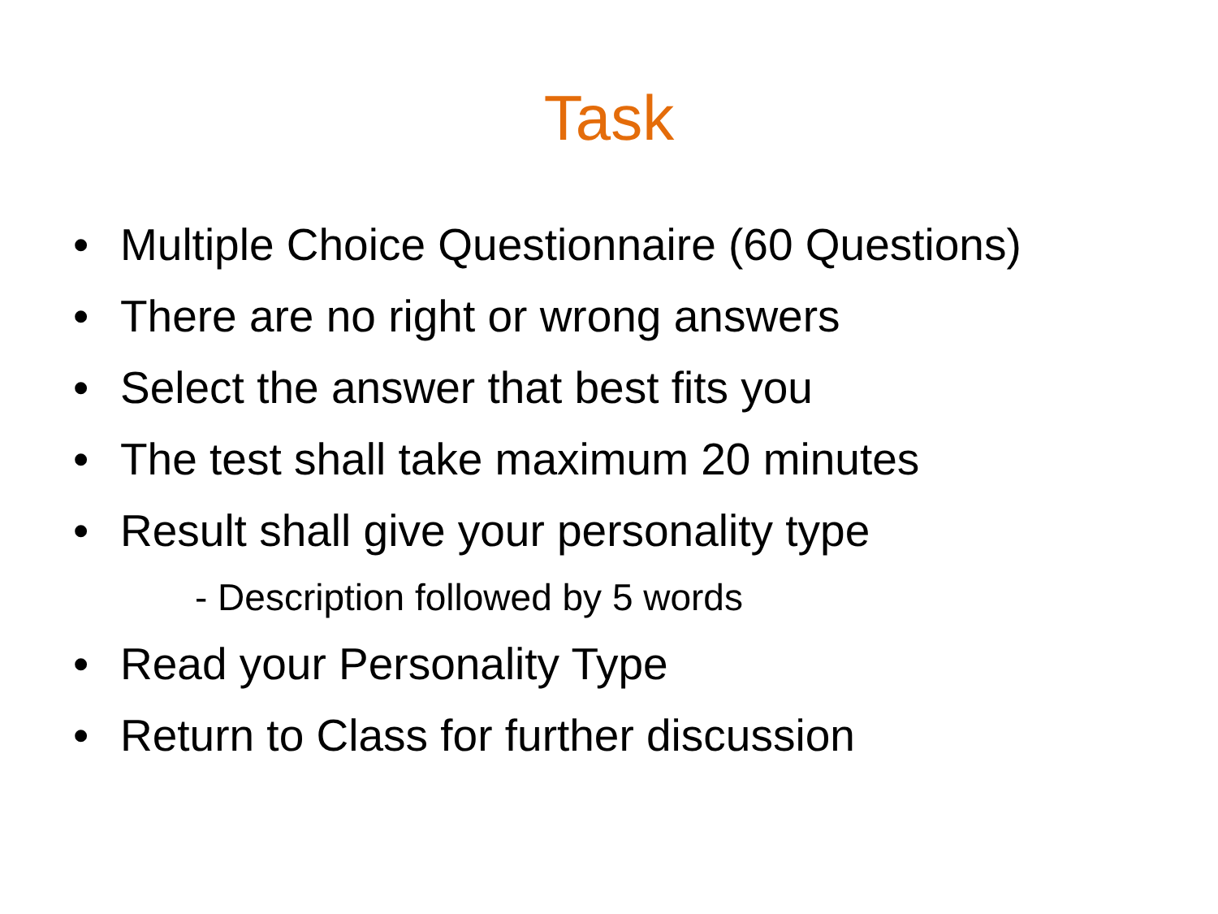Task
• Multiple Choice Questionnaire (60 Questions)
• There are no right or wrong answers
• Select the answer that best fits you
• The test shall take maximum 20 minutes
• Result shall give your personality type
- Description followed by 5 words
• Read your Personality Type
• Return to Class for further discussion